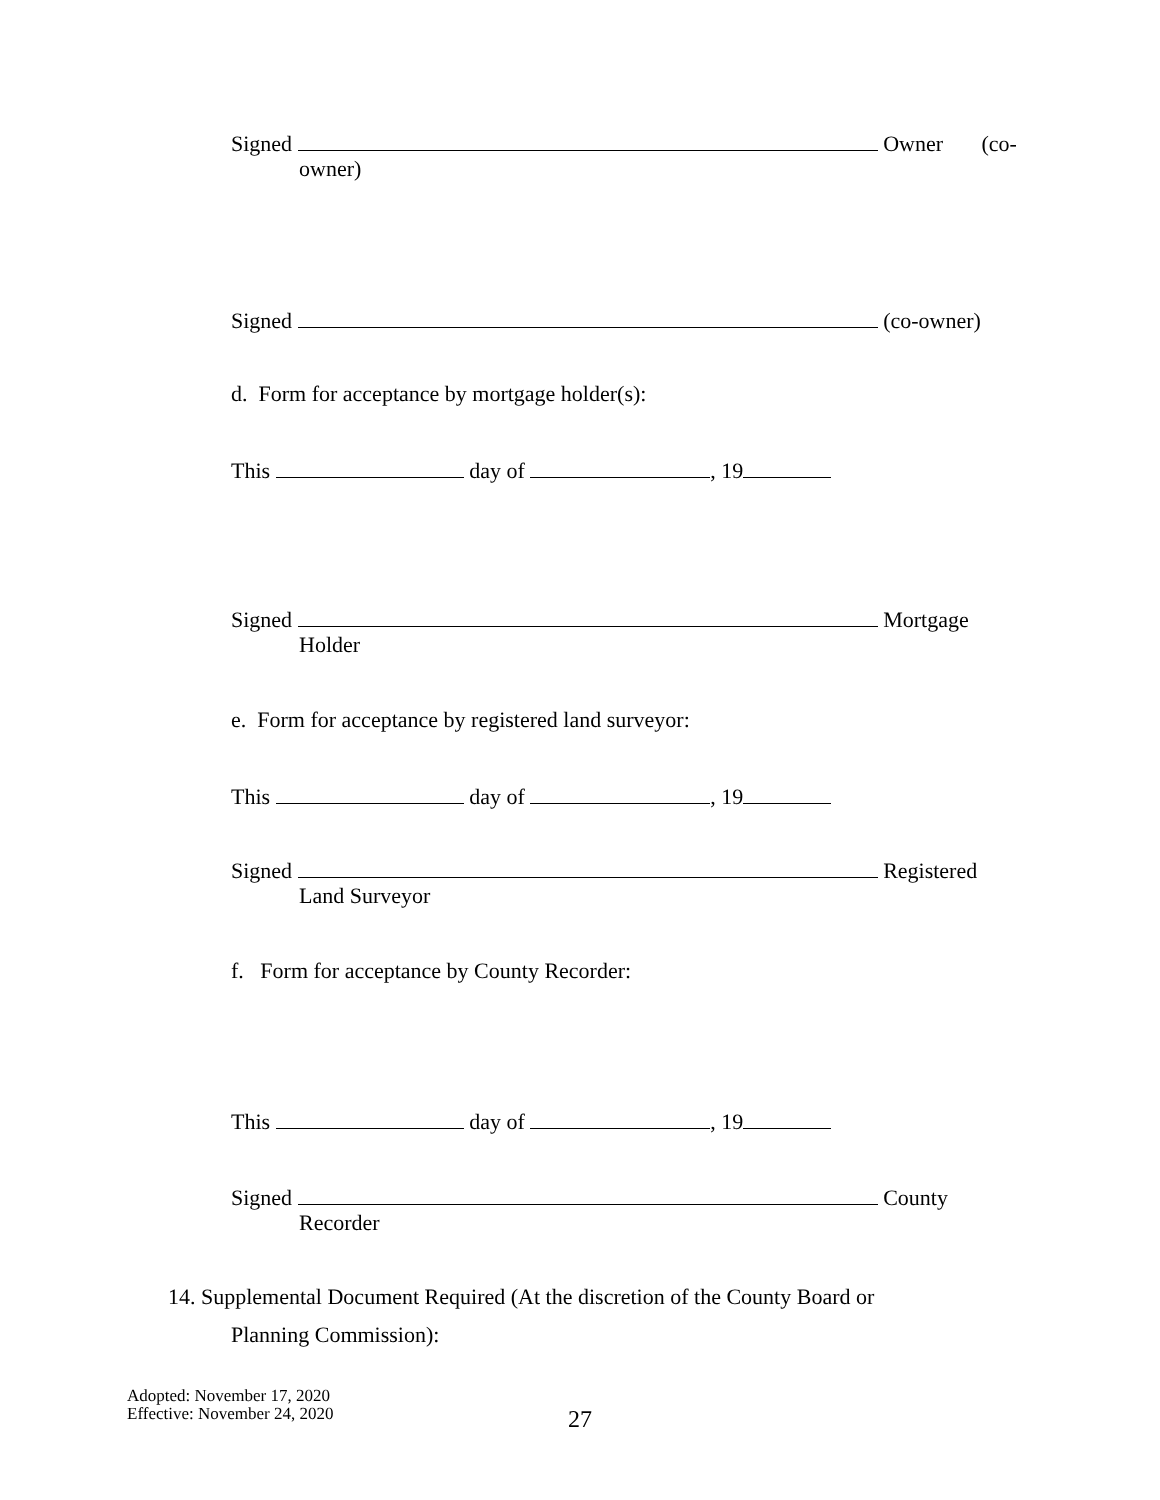Signed Owner (co-
owner)
Signed (co-owner)
d. Form for acceptance by mortgage holder(s):
This day of , 19
Signed Mortgage
Holder
e. Form for acceptance by registered land surveyor:
This day of , 19
Signed Registered
Land Surveyor
f. Form for acceptance by County Recorder:
This day of , 19
Signed County
Recorder
14. Supplemental Document Required (At the discretion of the County Board or
Planning Commission):
Adopted: November 17, 2020
Effective: November 24, 2020
27